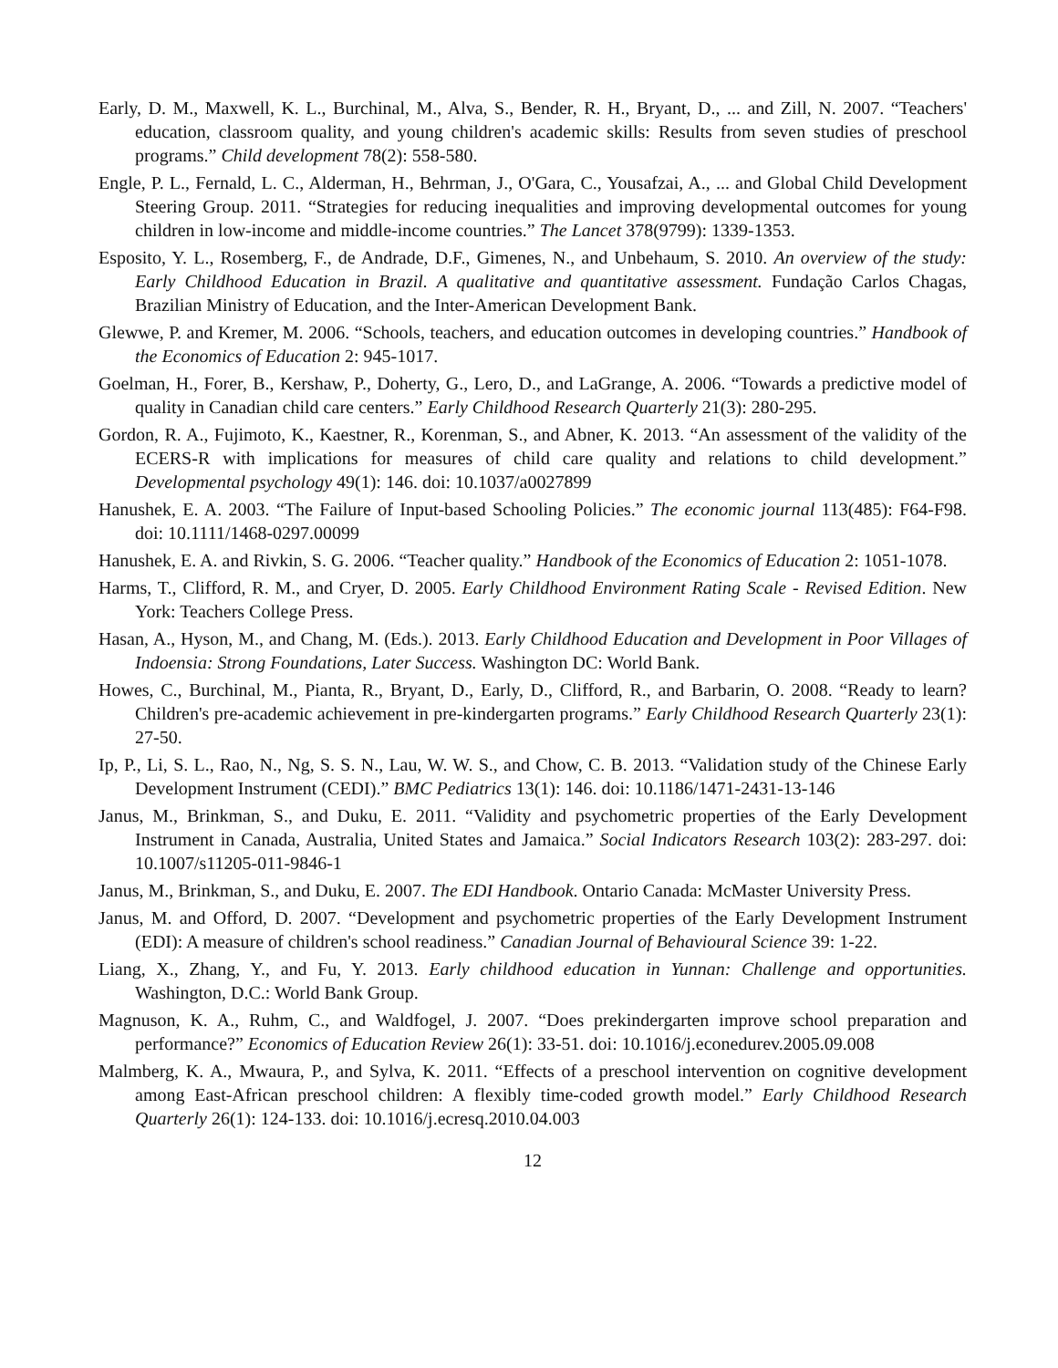Early, D. M., Maxwell, K. L., Burchinal, M., Alva, S., Bender, R. H., Bryant, D., ... and Zill, N. 2007. “Teachers' education, classroom quality, and young children's academic skills: Results from seven studies of preschool programs.” Child development 78(2): 558-580.
Engle, P. L., Fernald, L. C., Alderman, H., Behrman, J., O'Gara, C., Yousafzai, A., ... and Global Child Development Steering Group. 2011. “Strategies for reducing inequalities and improving developmental outcomes for young children in low-income and middle-income countries.” The Lancet 378(9799): 1339-1353.
Esposito, Y. L., Rosemberg, F., de Andrade, D.F., Gimenes, N., and Unbehaum, S. 2010. An overview of the study: Early Childhood Education in Brazil. A qualitative and quantitative assessment. Fundação Carlos Chagas, Brazilian Ministry of Education, and the Inter-American Development Bank.
Glewwe, P. and Kremer, M. 2006. “Schools, teachers, and education outcomes in developing countries.” Handbook of the Economics of Education 2: 945-1017.
Goelman, H., Forer, B., Kershaw, P., Doherty, G., Lero, D., and LaGrange, A. 2006. “Towards a predictive model of quality in Canadian child care centers.” Early Childhood Research Quarterly 21(3): 280-295.
Gordon, R. A., Fujimoto, K., Kaestner, R., Korenman, S., and Abner, K. 2013. “An assessment of the validity of the ECERS-R with implications for measures of child care quality and relations to child development.” Developmental psychology 49(1): 146. doi: 10.1037/a0027899
Hanushek, E. A. 2003. “The Failure of Input-based Schooling Policies.” The economic journal 113(485): F64-F98. doi: 10.1111/1468-0297.00099
Hanushek, E. A. and Rivkin, S. G. 2006. “Teacher quality.” Handbook of the Economics of Education 2: 1051-1078.
Harms, T., Clifford, R. M., and Cryer, D. 2005. Early Childhood Environment Rating Scale - Revised Edition. New York: Teachers College Press.
Hasan, A., Hyson, M., and Chang, M. (Eds.). 2013. Early Childhood Education and Development in Poor Villages of Indoensia: Strong Foundations, Later Success. Washington DC: World Bank.
Howes, C., Burchinal, M., Pianta, R., Bryant, D., Early, D., Clifford, R., and Barbarin, O. 2008. “Ready to learn? Children's pre-academic achievement in pre-kindergarten programs.” Early Childhood Research Quarterly 23(1): 27-50.
Ip, P., Li, S. L., Rao, N., Ng, S. S. N., Lau, W. W. S., and Chow, C. B. 2013. “Validation study of the Chinese Early Development Instrument (CEDI).” BMC Pediatrics 13(1): 146. doi: 10.1186/1471-2431-13-146
Janus, M., Brinkman, S., and Duku, E. 2011. “Validity and psychometric properties of the Early Development Instrument in Canada, Australia, United States and Jamaica.” Social Indicators Research 103(2): 283-297. doi: 10.1007/s11205-011-9846-1
Janus, M., Brinkman, S., and Duku, E. 2007. The EDI Handbook. Ontario Canada: McMaster University Press.
Janus, M. and Offord, D. 2007. “Development and psychometric properties of the Early Development Instrument (EDI): A measure of children's school readiness.” Canadian Journal of Behavioural Science 39: 1-22.
Liang, X., Zhang, Y., and Fu, Y. 2013. Early childhood education in Yunnan: Challenge and opportunities. Washington, D.C.: World Bank Group.
Magnuson, K. A., Ruhm, C., and Waldfogel, J. 2007. “Does prekindergarten improve school preparation and performance?” Economics of Education Review 26(1): 33-51. doi: 10.1016/j.econedurev.2005.09.008
Malmberg, K. A., Mwaura, P., and Sylva, K. 2011. “Effects of a preschool intervention on cognitive development among East-African preschool children: A flexibly time-coded growth model.” Early Childhood Research Quarterly 26(1): 124-133. doi: 10.1016/j.ecresq.2010.04.003
12